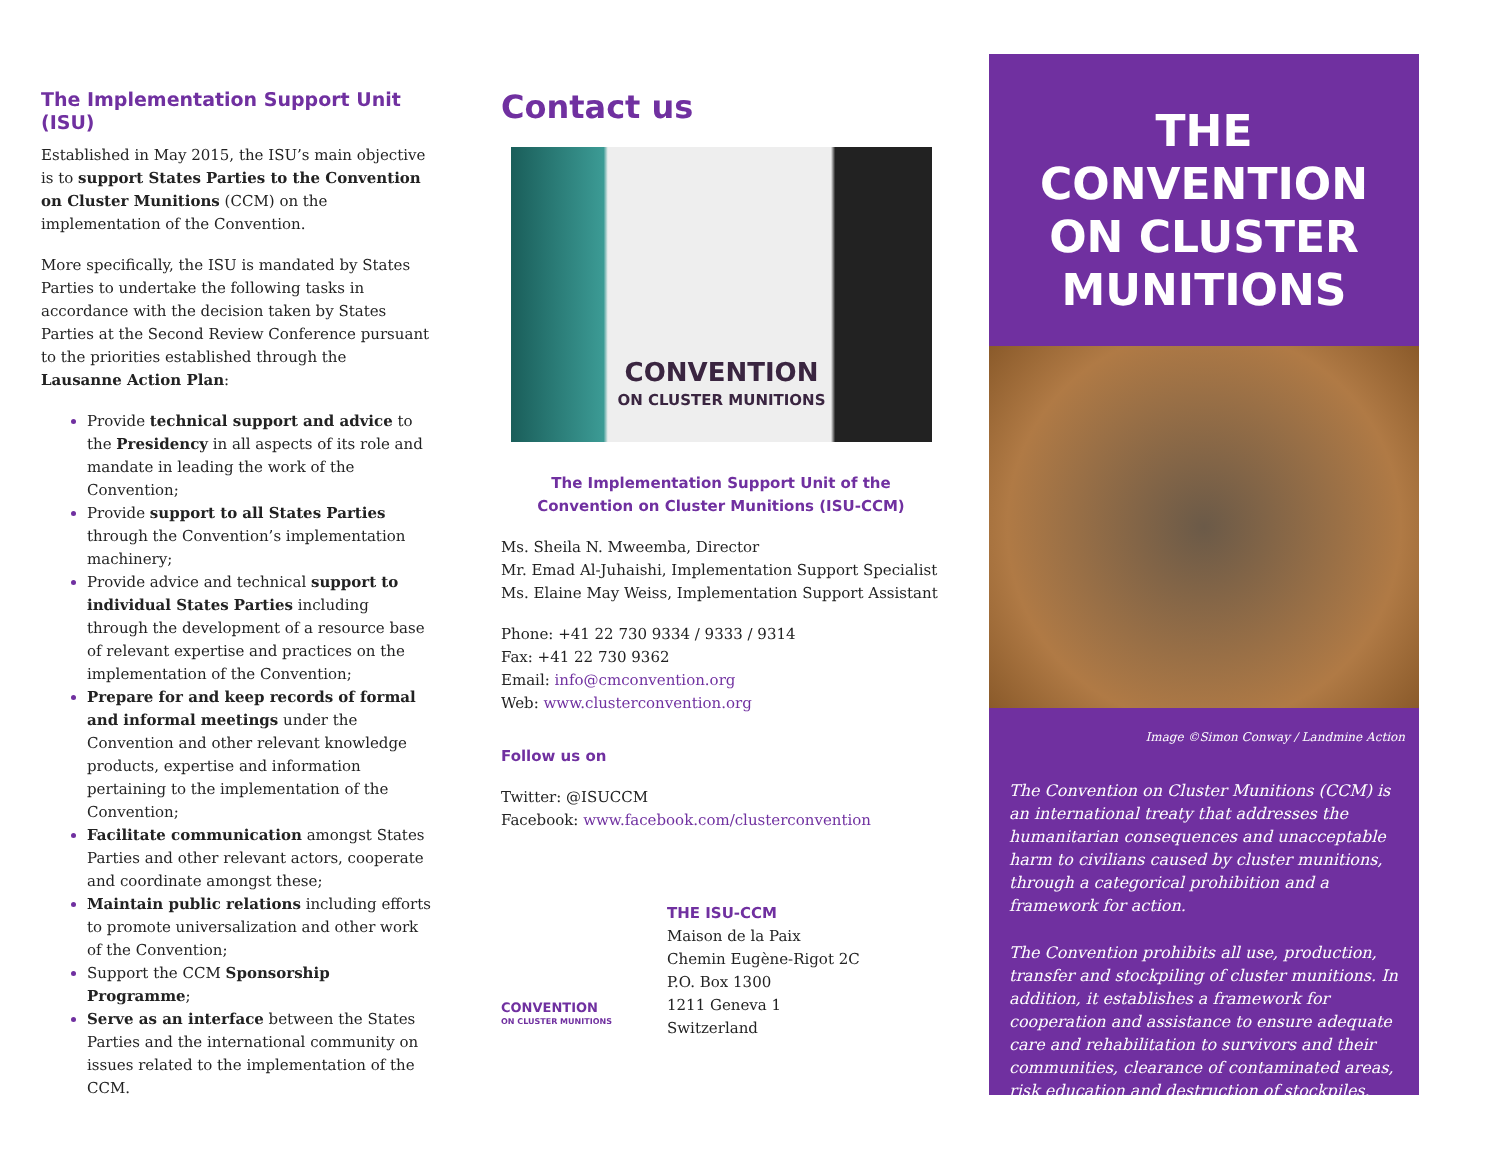The Implementation Support Unit (ISU)
Established in May 2015, the ISU’s main objective is to support States Parties to the Convention on Cluster Munitions (CCM) on the implementation of the Convention.
More specifically, the ISU is mandated by States Parties to undertake the following tasks in accordance with the decision taken by States Parties at the Second Review Conference pursuant to the priorities established through the Lausanne Action Plan:
Provide technical support and advice to the Presidency in all aspects of its role and mandate in leading the work of the Convention;
Provide support to all States Parties through the Convention’s implementation machinery;
Provide advice and technical support to individual States Parties including through the development of a resource base of relevant expertise and practices on the implementation of the Convention;
Prepare for and keep records of formal and informal meetings under the Convention and other relevant knowledge products, expertise and information pertaining to the implementation of the Convention;
Facilitate communication amongst States Parties and other relevant actors, cooperate and coordinate amongst these;
Maintain public relations including efforts to promote universalization and other work of the Convention;
Support the CCM Sponsorship Programme;
Serve as an interface between the States Parties and the international community on issues related to the implementation of the CCM.
Contact us
CONVENTION
ON CLUSTER MUNITIONS
The Implementation Support Unit of the Convention on Cluster Munitions (ISU-CCM)
Ms. Sheila N. Mweemba, Director
Mr. Emad Al-Juhaishi, Implementation Support Specialist
Ms. Elaine May Weiss, Implementation Support Assistant
Phone: +41 22 730 9334 / 9333 / 9314
Fax: +41 22 730 9362
Email: info@cmconvention.org
Web: www.clusterconvention.org
Follow us on
Twitter: @ISUCCM
Facebook: www.facebook.com/clusterconvention
CONVENTION
ON CLUSTER MUNITIONS
THE ISU-CCM
Maison de la Paix
Chemin Eugène-Rigot 2C
P.O. Box 1300
1211 Geneva 1
Switzerland
THE CONVENTION ON CLUSTER MUNITIONS
Image ©Simon Conway / Landmine Action
The Convention on Cluster Munitions (CCM) is an international treaty that addresses the humanitarian consequences and unacceptable harm to civilians caused by cluster munitions, through a categorical prohibition and a framework for action.
The Convention prohibits all use, production, transfer and stockpiling of cluster munitions. In addition, it establishes a framework for cooperation and assistance to ensure adequate care and rehabilitation to survivors and their communities, clearance of contaminated areas, risk education and destruction of stockpiles.